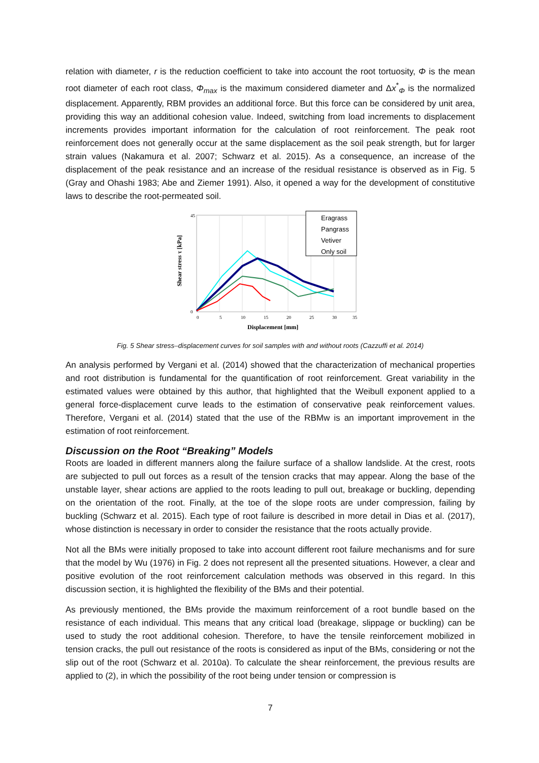relation with diameter, r is the reduction coefficient to take into account the root tortuosity, Φ is the mean root diameter of each root class, Φ<sub>max</sub> is the maximum considered diameter and Δx<sup>*</sup><sub>Φ</sub> is the normalized displacement. Apparently, RBM provides an additional force. But this force can be considered by unit area, providing this way an additional cohesion value. Indeed, switching from load increments to displacement increments provides important information for the calculation of root reinforcement. The peak root reinforcement does not generally occur at the same displacement as the soil peak strength, but for larger strain values (Nakamura et al. 2007; Schwarz et al. 2015). As a consequence, an increase of the displacement of the peak resistance and an increase of the residual resistance is observed as in Fig. 5 (Gray and Ohashi 1983; Abe and Ziemer 1991). Also, it opened a way for the development of constitutive laws to describe the root-permeated soil.
Displacement [mm]
Shear stress τ [kPa]
0
5
10
15
20
25
30
35
45
0
Eragrass
Pangrass
Vetiver
Only soil
Fig. 5 Shear stress–displacement curves for soil samples with and without roots (Cazzuffi et al. 2014)
An analysis performed by Vergani et al. (2014) showed that the characterization of mechanical properties and root distribution is fundamental for the quantification of root reinforcement. Great variability in the estimated values were obtained by this author, that highlighted that the Weibull exponent applied to a general force-displacement curve leads to the estimation of conservative peak reinforcement values. Therefore, Vergani et al. (2014) stated that the use of the RBMw is an important improvement in the estimation of root reinforcement.
Discussion on the Root “Breaking” Models
Roots are loaded in different manners along the failure surface of a shallow landslide. At the crest, roots are subjected to pull out forces as a result of the tension cracks that may appear. Along the base of the unstable layer, shear actions are applied to the roots leading to pull out, breakage or buckling, depending on the orientation of the root. Finally, at the toe of the slope roots are under compression, failing by buckling (Schwarz et al. 2015). Each type of root failure is described in more detail in Dias et al. (2017), whose distinction is necessary in order to consider the resistance that the roots actually provide.
Not all the BMs were initially proposed to take into account different root failure mechanisms and for sure that the model by Wu (1976) in Fig. 2 does not represent all the presented situations. However, a clear and positive evolution of the root reinforcement calculation methods was observed in this regard. In this discussion section, it is highlighted the flexibility of the BMs and their potential.
As previously mentioned, the BMs provide the maximum reinforcement of a root bundle based on the resistance of each individual. This means that any critical load (breakage, slippage or buckling) can be used to study the root additional cohesion. Therefore, to have the tensile reinforcement mobilized in tension cracks, the pull out resistance of the roots is considered as input of the BMs, considering or not the slip out of the root (Schwarz et al. 2010a). To calculate the shear reinforcement, the previous results are applied to (2), in which the possibility of the root being under tension or compression is
7